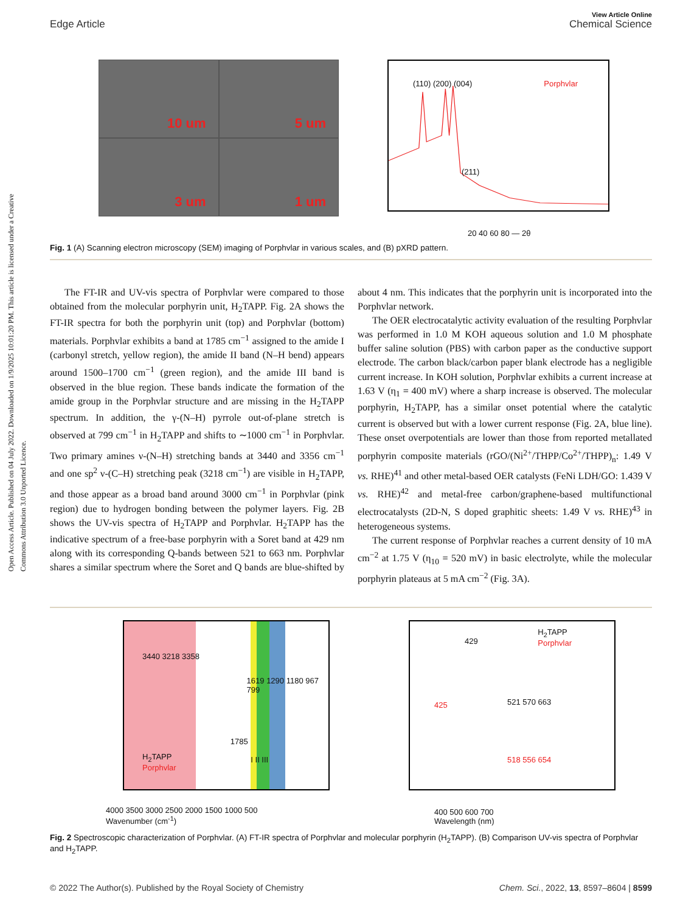Open Access Article. Published on 04 July 2022. Downloaded on 1/9/2025 10:01:20 PM. This article is licensed under a Creative Commons Attribution 3.0 Unported Licence.
View Article Online
Edge Article Chemical Science
10 um
5 um
3 um
1 um
Porphvlar (110) (200) (004)
(211)
20 40 60 80 — 2θ
Fig. 1 (A) Scanning electron microscopy (SEM) imaging of Porphvlar in various scales, and (B) pXRD pattern.
The FT-IR and UV-vis spectra of Porphvlar were compared to those obtained from the molecular porphyrin unit, H<sub>2</sub>TAPP. Fig. 2A shows the FT-IR spectra for both the porphyrin unit (top) and Porphvlar (bottom) materials. Porphvlar exhibits a band at 1785 cm<sup>−1</sup> assigned to the amide I (carbonyl stretch, yellow region), the amide II band (N–H bend) appears around 1500–1700 cm<sup>−1</sup> (green region), and the amide III band is observed in the blue region. These bands indicate the formation of the amide group in the Porphvlar structure and are missing in the H<sub>2</sub>TAPP spectrum. In addition, the γ-(N–H) pyrrole out-of-plane stretch is observed at 799 cm<sup>−1</sup> in H<sub>2</sub>TAPP and shifts to ∼1000 cm<sup>−1</sup> in Porphvlar. Two primary amines ν-(N–H) stretching bands at 3440 and 3356 cm<sup>−1</sup> and one sp<sup>2</sup> ν-(C–H) stretching peak (3218 cm<sup>−1</sup>) are visible in H<sub>2</sub>TAPP, and those appear as a broad band around 3000 cm<sup>−1</sup> in Porphvlar (pink region) due to hydrogen bonding between the polymer layers. Fig. 2B shows the UV-vis spectra of H<sub>2</sub>TAPP and Porphvlar. H<sub>2</sub>TAPP has the indicative spectrum of a free-base porphyrin with a Soret band at 429 nm along with its corresponding Q-bands between 521 to 663 nm. Porphvlar shares a similar spectrum where the Soret and Q bands are blue-shifted by about 4 nm. This indicates that the porphyrin unit is incorporated into the Porphvlar network.
The OER electrocatalytic activity evaluation of the resulting Porphvlar was performed in 1.0 M KOH aqueous solution and 1.0 M phosphate buffer saline solution (PBS) with carbon paper as the conductive support electrode. The carbon black/carbon paper blank electrode has a negligible current increase. In KOH solution, Porphvlar exhibits a current increase at 1.63 V (η<sub>1</sub> = 400 mV) where a sharp increase is observed. The molecular porphyrin, H<sub>2</sub>TAPP, has a similar onset potential where the catalytic current is observed but with a lower current response (Fig. 2A, blue line). These onset overpotentials are lower than those from reported metallated porphyrin composite materials (rGO/(Ni<sup>2+</sup>/THPP/Co<sup>2+</sup>/THPP)<sub>n</sub>: 1.49 V vs. RHE)<sup>41</sup> and other metal-based OER catalysts (FeNi LDH/GO: 1.439 V vs. RHE)<sup>42</sup> and metal-free carbon/graphene-based multifunctional electrocatalysts (2D-N, S doped graphitic sheets: 1.49 V vs. RHE)<sup>43</sup> in heterogeneous systems.
The current response of Porphvlar reaches a current density of 10 mA cm<sup>−2</sup> at 1.75 V (η<sub>10</sub> = 520 mV) in basic electrolyte, while the molecular porphyrin plateaus at 5 mA cm<sup>−2</sup> (Fig. 3A).
3440 3218 3358
1619 1290 1180 967 799
1785
I II III H<sub>2</sub>TAPP
Porphvlar
4000 3500 3000 2500 2000 1500 1000 500
Wavenumber (cm<sup>-1</sup>)
H<sub>2</sub>TAPP
Porphvlar 429
521 570 663 425
518 556 654
400 500 600 700
Wavelength (nm)
Fig. 2 Spectroscopic characterization of Porphvlar. (A) FT-IR spectra of Porphvlar and molecular porphyrin (H<sub>2</sub>TAPP). (B) Comparison UV-vis spectra of Porphvlar and H<sub>2</sub>TAPP.
© 2022 The Author(s). Published by the Royal Society of Chemistry Chem. Sci., 2022, 13, 8597–8604 | 8599